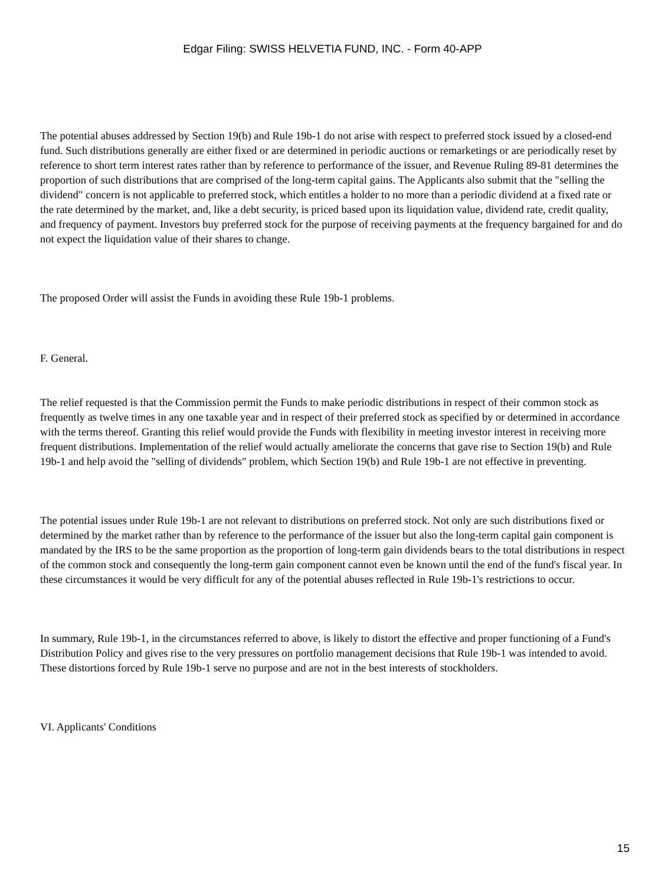Edgar Filing: SWISS HELVETIA FUND, INC. - Form 40-APP
The potential abuses addressed by Section 19(b) and Rule 19b-1 do not arise with respect to preferred stock issued by a closed-end fund. Such distributions generally are either fixed or are determined in periodic auctions or remarketings or are periodically reset by reference to short term interest rates rather than by reference to performance of the issuer, and Revenue Ruling 89-81 determines the proportion of such distributions that are comprised of the long-term capital gains. The Applicants also submit that the "selling the dividend" concern is not applicable to preferred stock, which entitles a holder to no more than a periodic dividend at a fixed rate or the rate determined by the market, and, like a debt security, is priced based upon its liquidation value, dividend rate, credit quality, and frequency of payment. Investors buy preferred stock for the purpose of receiving payments at the frequency bargained for and do not expect the liquidation value of their shares to change.
The proposed Order will assist the Funds in avoiding these Rule 19b-1 problems.
F. General.
The relief requested is that the Commission permit the Funds to make periodic distributions in respect of their common stock as frequently as twelve times in any one taxable year and in respect of their preferred stock as specified by or determined in accordance with the terms thereof. Granting this relief would provide the Funds with flexibility in meeting investor interest in receiving more frequent distributions. Implementation of the relief would actually ameliorate the concerns that gave rise to Section 19(b) and Rule 19b-1 and help avoid the "selling of dividends" problem, which Section 19(b) and Rule 19b-1 are not effective in preventing.
The potential issues under Rule 19b-1 are not relevant to distributions on preferred stock. Not only are such distributions fixed or determined by the market rather than by reference to the performance of the issuer but also the long-term capital gain component is mandated by the IRS to be the same proportion as the proportion of long-term gain dividends bears to the total distributions in respect of the common stock and consequently the long-term gain component cannot even be known until the end of the fund's fiscal year. In these circumstances it would be very difficult for any of the potential abuses reflected in Rule 19b-1's restrictions to occur.
In summary, Rule 19b-1, in the circumstances referred to above, is likely to distort the effective and proper functioning of a Fund's Distribution Policy and gives rise to the very pressures on portfolio management decisions that Rule 19b-1 was intended to avoid. These distortions forced by Rule 19b-1 serve no purpose and are not in the best interests of stockholders.
VI. Applicants' Conditions
15